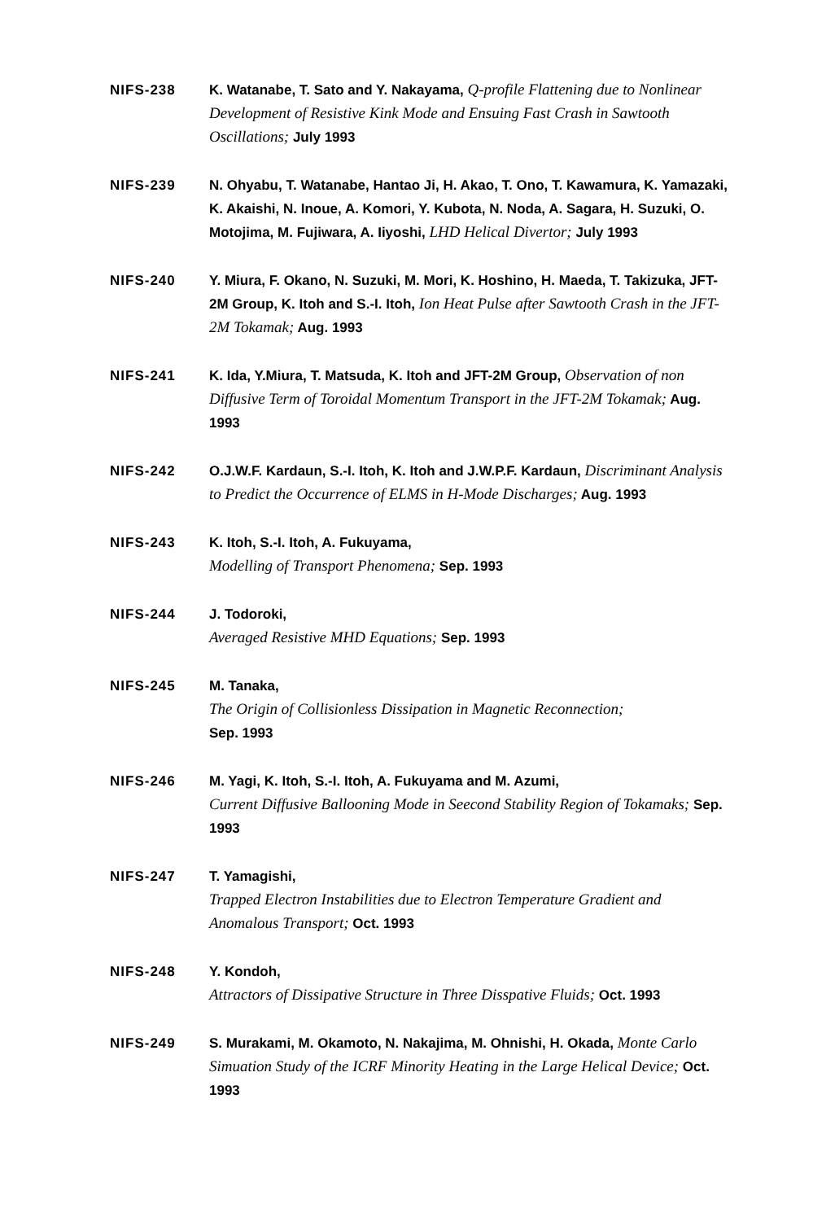NIFS-238 K. Watanabe, T. Sato and Y. Nakayama, Q-profile Flattening due to Nonlinear Development of Resistive Kink Mode and Ensuing Fast Crash in Sawtooth Oscillations; July 1993
NIFS-239 N. Ohyabu, T. Watanabe, Hantao Ji, H. Akao, T. Ono, T. Kawamura, K. Yamazaki, K. Akaishi, N. Inoue, A. Komori, Y. Kubota, N. Noda, A. Sagara, H. Suzuki, O. Motojima, M. Fujiwara, A. Iiyoshi, LHD Helical Divertor; July 1993
NIFS-240 Y. Miura, F. Okano, N. Suzuki, M. Mori, K. Hoshino, H. Maeda, T. Takizuka, JFT-2M Group, K. Itoh and S.-I. Itoh, Ion Heat Pulse after Sawtooth Crash in the JFT-2M Tokamak; Aug. 1993
NIFS-241 K. Ida, Y.Miura, T. Matsuda, K. Itoh and JFT-2M Group, Observation of non Diffusive Term of Toroidal Momentum Transport in the JFT-2M Tokamak; Aug. 1993
NIFS-242 O.J.W.F. Kardaun, S.-I. Itoh, K. Itoh and J.W.P.F. Kardaun, Discriminant Analysis to Predict the Occurrence of ELMS in H-Mode Discharges; Aug. 1993
NIFS-243 K. Itoh, S.-I. Itoh, A. Fukuyama,
Modelling of Transport Phenomena; Sep. 1993
NIFS-244 J. Todoroki,
Averaged Resistive MHD Equations; Sep. 1993
NIFS-245 M. Tanaka,
The Origin of Collisionless Dissipation in Magnetic Reconnection;
Sep. 1993
NIFS-246 M. Yagi, K. Itoh, S.-I. Itoh, A. Fukuyama and M. Azumi,
Current Diffusive Ballooning Mode in Seecond Stability Region of Tokamaks; Sep. 1993
NIFS-247 T. Yamagishi,
Trapped Electron Instabilities due to Electron Temperature Gradient and Anomalous Transport; Oct. 1993
NIFS-248 Y. Kondoh,
Attractors of Dissipative Structure in Three Disspative Fluids; Oct. 1993
NIFS-249 S. Murakami, M. Okamoto, N. Nakajima, M. Ohnishi, H. Okada, Monte Carlo Simuation Study of the ICRF Minority Heating in the Large Helical Device; Oct. 1993